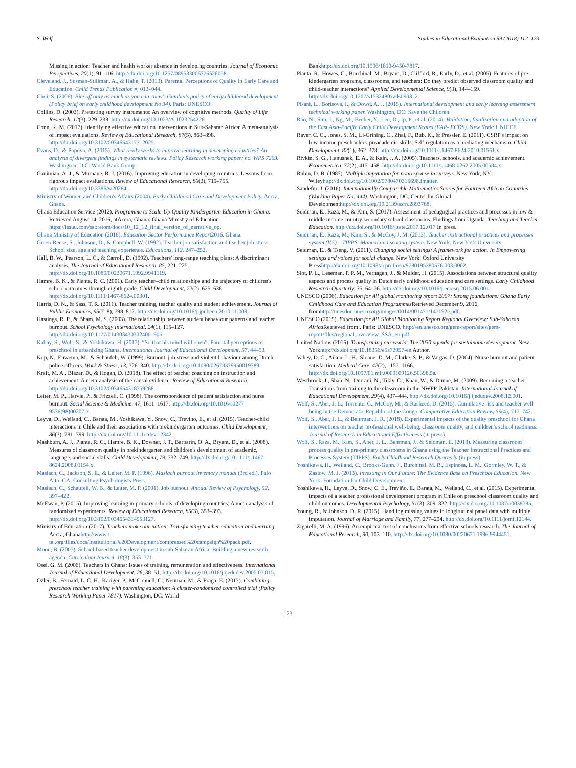S. Wolf Studies in Educational Evaluation 59 (2018) 112–123
Missing in action: Teacher and health worker absence in developing countries. Journal of Economic Perspectives, 20(1), 91–116. http://dx.doi.org/10.1257/089533006776526058.
Cleveland, J., Susman-Stillman, A., & Halle, T. (2013). Parental Perceptions of Quality in Early Care and Education. Child Trends Publication #, 013–044.
Choi, S. (2006). Bite off only as much as you can chew': Gambia's policy of early childhood development (Policy brief on early childhood development No 34). Paris: UNESCO.
Collins, D. (2003). Pretesting survey instruments: An overview of cognitive methods. Quality of Life Research, 12(3), 229–238. http://dx.doi.org/10.1023/A:1023254226.
Conn, K. M. (2017). Identifying effective education interventions in Sub-Saharan Africa: A meta-analysis of impact evaluations. Review of Educational Research, 87(5), 863–898. http://dx.doi.org/10.3102/0034654317712025.
Evans, D., & Popova, A. (2015). What really works to improve learning in developing countries? An analysis of divergent findings in systematic reviews. Policy Research working paper; no. WPS 7203. Washington, D.C: World Bank Group.
Ganimian, A. J., & Murnane, R. J. (2016). Improving education in developing countries: Lessons from rigorous impact evaluations. Review of Educational Research, 86(3), 719–755. http://dx.doi.org/10.3386/w20284.
Ministry of Women and Children's Affairs (2004). Early Childhood Care and Development Policy. Accra, Ghana.
Ghana Education Service (2012). Programme to Scale-Up Quality Kindergarten Education in Ghana. Retrieved August 14, 2016, atAccra, Ghana: Ghana Ministry of Education. https://issuu.com/sabretom/docs/10_12_12_final_version_of_narrative_op.
Ghana Ministry of Education (2016). Education Sector Performance Report2016. Ghana.
Green-Reese, S., Johnson, D., & Campbell, W. (1992). Teacher job satisfaction and teacher job stress: School size, age and teaching experience. Educations, 112, 247–252.
Hall, B. W., Pearson, L. C., & Carroll, D. (1992). Teachers' long-range teaching plans: A discriminant analysis. The Journal of Educational Research, 85, 221–225. http://dx.doi.org/10.1080/00220671.1992.9941119.
Hamre, B. K., & Pianta, R. C. (2001). Early teacher–child relationships and the trajectory of children's school outcomes through eighth grade. Child Development, 72(2), 625–638. http://dx.doi.org/10.1111/1467-8624.00301.
Harris, D. N., & Sass, T. R. (2011). Teacher training, teacher quality and student achievement. Journal of Public Economics, 95(7–8), 798–812. http://dx.doi.org/10.1016/j.jpubeco.2010.11.009.
Hastings, R. P., & Bham, M. S. (2003). The relationship between student behaviour patterns and teacher burnout. School Psychology International, 24(1), 115–127. http://dx.doi.org/10.1177/0143034303024001905.
Kabay, S., Wolf, S., & Yoshikawa, H. (2017). “So that his mind will open”: Parental perceptions of preschool in urbanizing Ghana. International Journal of Educational Development, 57, 44–53.
Kop, N., Euwema, M., & Schaufeli, W. (1999). Burnout, job stress and violent behaviour among Dutch police officers. Work & Stress, 13, 326–340. http://dx.doi.org/10.1080/02678379950019789.
Kraft, M. A., Blazar, D., & Hogan, D. (2018). The effect of teacher coaching on instruction and achievement: A meta-analysis of the causal evidence. Review of Educational Research. http://dx.doi.org/10.3102/0034654318759268.
Leiter, M. P., Harvie, P., & Frizzell, C. (1998). The correspondence of patient satisfaction and nurse burnout. Social Science & Medicine, 47, 1611–1617. http://dx.doi.org/10.1016/s0277-9536(98)00207-x.
Leyva, D., Weiland, C., Barata, M., Yoshikawa, Y., Snow, C., Trevino, E., et al. (2015). Teacher-child interactions in Chile and their associations with prekindergarten outcomes. Child Development, 86(3), 781–799. http://dx.doi.org/10.1111/cdev.12342.
Mashburn, A. J., Pianta, R. C., Hamre, B. K., Downer, J. T., Barbarin, O. A., Bryant, D., et al. (2008). Measures of classroom quality in prekindergarten and children's development of academic, language, and social skills. Child Development, 79, 732–749. http://dx.doi.org/10.1111/j.1467-8624.2008.01154.x.
Maslach, C., Jackson, S. E., & Leiter, M. P. (1996). Maslach burnout inventory manual (3rd ed.). Palo Alto, CA: Consulting Psychologists Press.
Maslach, C., Schaufeli, W. B., & Leiter, M. P. (2001). Job burnout. Annual Review of Psychology, 52, 397–422.
McEwan, P. (2015). Improving learning in primary schools of developing countries: A meta-analysis of randomized experiments. Review of Educational Research, 85(3), 353–393. http://dx.doi.org/10.3102/0034654314553127.
Ministry of Education (2017). Teachers make our nation: Transforming teacher education and learning. Accra, Ghanahttp://www.t-tel.org/files/docs/Institutional%20Development/compressed%20campaign%20pack.pdf.
Moon, B. (2007). School-based teacher development in sub-Saharan Africa: Building a new research agenda. Curriculum Journal, 18(3), 355–371.
Osei, G. M. (2006). Teachers in Ghana: Issues of training, remuneration and effectiveness. International Journal of Educational Development, 26, 38–51. http://dx.doi.org/10.1016/j.ijedudev.2005.07.015.
Özler, B., Fernald, L. C. H., Kariger, P., McConnell, C., Neuman, M., & Fraga, E. (2017). Combining preschool teacher training with parenting education: A cluster-randomized controlled trial (Policy Research Working Paper 7817). Washington, DC: World
Bankhttp://dx.doi.org/10.1596/1813-9450-7817.
Pianta, R., Howes, C., Burchinal, M., Bryant, D., Clifford, R., Early, D., et al. (2005). Features of pre-kindergarten programs, classrooms, and teachers: Do they predict observed classroom quality and child-teacher interactions? Applied Developmental Science, 9(3), 144–159. http://dx.doi.org/10.1207/s1532480xads0903_2.
Pisani, L., Borisova, I., & Dowd, A. J. (2015). International development and early learning assessment technical working paper. Washington, DC: Save the Children.
Rao, N., Sun, J., Ng, M., Becher, Y., Lee, D., Ip, P., et al. (2014). Validation, finalization and adoption of the East Asia-Pacific Early Child Development Scales (EAP- ECDS). New York: UNICEF.
Raver, C. C., Jones, S. M., Li-Grining, C., Zhai, F., Bub, K., & Pressler, E. (2011). CSRP's impact on low-income preschoolers' preacademic skills: Self-regulation as a mediating mechanism. Child Development, 82(1), 362–378. http://dx.doi.org/10.1111/j.1467-8624.2010.01561.x.
Rivkin, S. G., Hanushek, E. A., & Kain, J. A. (2005). Teachers, schools, and academic achievement. Econometrica, 72(2), 417–458. http://dx.doi.org/10.1111/j.1468-0262.2005.00584.x.
Rubin, D. B. (1987). Multiple imputation for nonresponse in surveys. New York, NY: Wileyhttp://dx.doi.org/10.1002/9780470316696.fmatter.
Sandefur, J. (2016). Internationally Comparable Mathematics Scores for Fourteen African Countries (Working Paper No. 444). Washington, DC: Center for Global Developmenthttp://dx.doi.org/10.2139/ssrn.2893768.
Seidman, E., Raza, M., & Kim, S. (2017). Assessment of pedagogical practices and processes in low & middle income country secondary school classrooms: Findings from Uganda. Teaching and Teacher Education. http://dx.doi.org/10.1016/j.tate.2017.12.017 In press.
Seidman, E., Raza, M., Kim, S., & McCoy, J. M. (2013). Teacher instructional practices and processes system (V.5) – TIPPS: Manual and scoring system. New York: New York University.
Seidman, E., & Tseng, V. (2011). Changing social settings: A framework for action. In Empowering settings and voices for social change. New York: Oxford University Presshttp://dx.doi.org/10.1093/acprof:oso/9780195380576.003.0002.
Slot, P. L., Leseman, P. P. M., Verhagen, J., & Mulder, H. (2015). Associations between structural quality aspects and process quality in Dutch early childhood education and care settings. Early Childhood Research Quarterly, 33, 64–76. http://dx.doi.org/10.1016/j.ecresq.2015.06.001.
UNESCO (2006). Education for All global monitoring report 2007: Strong foundations: Ghana Early Childhood Care and Education Programmes Retrieved December 9, 2016, fromhttp://unesdoc.unesco.org/images/0014/001471/147192e.pdf.
UNESCO (2015). Education for All Global Monitoring Report Regional Overview: Sub-Saharan Africa Retrieved from:. Paris: UNESCO. http://en.unesco.org/gem-report/sites/gem-report/files/regional_overview_SSA_en.pdf.
United Nations (2015). Transforming our world: The 2030 agenda for sustainable development. New Yorkhttp://dx.doi.org/10.18356/e5a72957-en Author.
Vahey, D. C., Aiken, L. H., Sloane, D. M., Clarke, S. P., & Vargas, D. (2004). Nurse burnout and patient satisfaction. Medical Care, 42(2), 1157–1166. http://dx.doi.org/10.1097/01.mlr.0000109126.50398.5a.
Westbrook, J., Shah, N., Durrani, N., Tikly, C., Khan, W., & Dunne, M. (2009). Becoming a teacher: Transitions from training to the classroom in the NWFP, Pakistan. International Journal of Educational Development, 29(4), 437–444. http://dx.doi.org/10.1016/j.ijedudev.2008.12.001.
Wolf, S., Aber, J. L., Torrente, C., McCoy, M., & Rasheed, D. (2015). Cumulative risk and teacher well-being in the Democratic Republic of the Congo. Comparative Education Review, 59(4), 717–742.
Wolf, S., Aber, J. L., & Behrman, J. R. (2018). Experimental impacts of the quality preschool for Ghana interventions on teacher professional well-being, classroom quality, and children's school readiness. Journal of Research in Educational Effectiveness (in press).
Wolf, S., Raza, M., Kim, S., Aber, J. L., Behrman, J., & Seidman, E. (2018). Measuring classroom process quality in pre-primary classrooms in Ghana using the Teacher Instructional Practices and Processes System (TIPPS). Early Childhood Research Quarterly (in press).
Yoshikawa, H., Weiland, C., Brooks-Gunn, J., Burchinal, M. R., Espinosa, L. M., Gormley, W. T., & Zaslow, M. J. (2013). Investing in Our Future: The Evidence Base on Preschool Education. New York: Foundation for Child Development.
Yoshikawa, H., Leyva, D., Snow, C. E., Treviño, E., Barata, M., Weiland, C., et al. (2015). Experimental impacts of a teacher professional development program in Chile on preschool classroom quality and child outcomes. Developmental Psychology, 51(3), 309–322. http://dx.doi.org/10.1037/a0038785.
Young, R., & Johnson, D. R. (2015). Handling missing values in longitudinal panel data with multiple imputation. Journal of Marriage and Family, 77, 277–294. http://dx.doi.org/10.1111/jomf.12144.
Zigarelli, M. A. (1996). An empirical test of conclusions from effective schools research. The Journal of Educational Research, 90, 103–110. http://dx.doi.org/10.1080/00220671.1996.9944451.
123